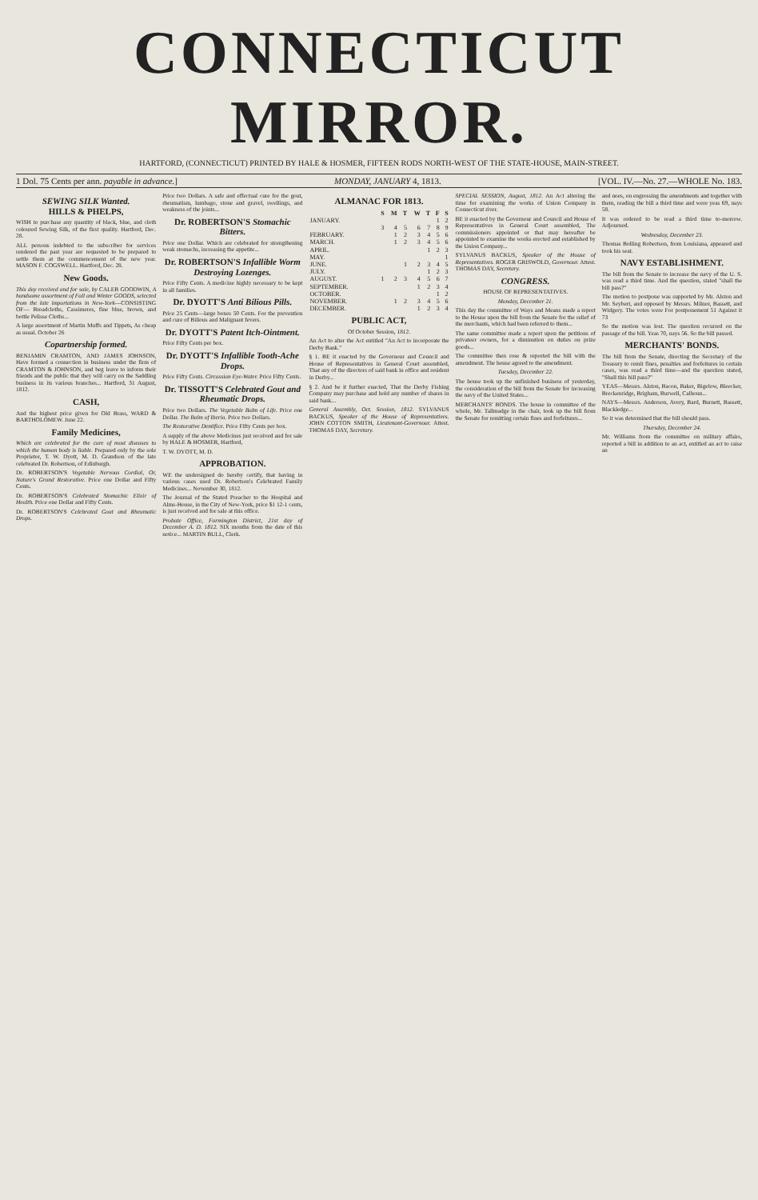CONNECTICUT MIRROR.
HARTFORD, (CONNECTICUT) PRINTED BY HALE & HOSMER, FIFTEEN RODS NORTH-WEST OF THE STATE-HOUSE, MAIN-STREET.
1 Dol. 75 Cents per ann. payable in advance.] MONDAY, JANUARY 4, 1813. [VOL. IV.—No. 27.—WHOLE No. 183.
SEWING SILK Wanted.
HILLS & PHELPS,
WISH to purchase any quantity of black, blue, and cloth coloured Sewing Silk, of the first quality. Hartford, Dec. 28.
ALL persons indebted to the subscriber for services rendered the past year are requested to be prepared to settle them at the commencement of the new year. MASON F. COGSWELL. Hartford, Dec. 28.
New Goods.
This day received and for sale, by CALEB GOODWIN, A handsome assortment of Fall and Winter GOODS, selected from the late importations in New-York—CONSISTING OF— Broadcloths, Cassimeres, fine blue, brown, and bottle Pelisse Cloths...
A large assortment of Martin Muffs and Tippets, As cheap as usual. October 26
Copartnership formed.
BENJAMIN CRAMTON, AND JAMES JOHNSON, Have formed a connection in business under the firm of CRAMTON & JOHNSON, and beg leave to inform their friends and the public that they will carry on the Saddling business in its various branches... Hartford, 31 August, 1812.
CASH,
And the highest price given for Old Brass, WARD & BARTHOLOMEW. June 22.
Family Medicines,
Which are celebrated for the cure of most diseases to which the human body is liable. Prepared only by the sole Proprietor, T. W. Dyott, M. D. Grandson of the late celebrated Dr. Robertson, of Edinburgh.
Dr. ROBERTSON'S Vegetable Nervous Cordial, Or, Nature's Grand Restorative. Price one Dollar and Fifty Cents.
Dr. ROBERTSON'S Celebrated Stomachic Elixir of Health. Price one Dollar and Fifty Cents.
Dr. ROBERTSON'S Celebrated Gout and Rheumatic Drops.
Price two Dollars. A safe and effectual cure for the gout, rheumatism, lumbago, stone and gravel, swellings, and weakness of the joints...
Dr. ROBERTSON'S Stomachic Bitters.
Price one Dollar. Which are celebrated for strengthening weak stomachs, increasing the appetite...
Dr. ROBERTSON'S Infallible Worm Destroying Lozenges.
Price Fifty Cents. A medicine highly necessary to be kept in all families.
Dr. DYOTT'S Anti Bilious Pills.
Price 25 Cents—large boxes 50 Cents. For the prevention and cure of Bilious and Malignant fevers.
Dr. DYOTT'S Patent Itch-Ointment.
Price Fifty Cents per box.
Dr. DYOTT'S Infallible Tooth-Ache Drops.
Price Fifty Cents. Circassian Eye-Water. Price Fifty Cents.
Dr. TISSOTT'S Celebrated Gout and Rheumatic Drops.
Price two Dollars. The Vegetable Balm of Life. Price one Dollar. The Balm of Iberia. Price two Dollars.
The Restorative Dentifice. Price Fifty Cents per box.
A supply of the above Medicines just received and for sale by HALE & HOSMER, Hartford,
T. W. DYOTT, M. D.
APPROBATION.
WE the undersigned do hereby certify, that having in various cases used Dr. Robertson's Celebrated Family Medicines... November 30, 1812.
The Journal of the Stated Preacher to the Hospital and Alms-House, in the City of New-York, price $1 12-1 cents, is just received and for sale at this office.
Probate Office, Farmington District, 21st day of December A. D. 1812. SIX months from the date of this notice... MARTIN BULL, Clerk.
ALMANAC FOR 1813.
| | S | M | T | W | T | F | S |
| --- | --- | --- | --- | --- | --- | --- | --- |
| JANUARY. | | | | | | 1 | 2 |
| | 3 | 4 | 5 | 6 | 7 | 8 | 9 |
| FEBRUARY. | | 1 | 2 | 3 | 4 | 5 | 6 |
| MARCH. | | 1 | 2 | 3 | 4 | 5 | 6 |
| APRIL. | | | | | 1 | 2 | 3 |
| MAY. | | | | | | | 1 |
| JUNE. | | | 1 | 2 | 3 | 4 | 5 |
| JULY. | | | | | 1 | 2 | 3 |
| AUGUST. | 1 | 2 | 3 | 4 | 5 | 6 | 7 |
| SEPTEMBER. | | | | 1 | 2 | 3 | 4 |
| OCTOBER. | | | | | | 1 | 2 |
| NOVEMBER. | | 1 | 2 | 3 | 4 | 5 | 6 |
| DECEMBER. | | | | 1 | 2 | 3 | 4 |
PUBLIC ACT,
Of October Session, 1812.
An Act to alter the Act entitled "An Act to incorporate the Derby Bank."
§ 1. BE it enacted by the Governour and Council and House of Representatives in General Court assembled, That any of the directors of said bank in office and resident in Derby...
§ 2. And be it further enacted, That the Derby Fishing Company may purchase and hold any number of shares in said bank...
General Assembly, Oct. Session, 1812. SYLVANUS BACKUS, Speaker of the House of Representatives. JOHN COTTON SMITH, Lieutenant-Governour. Attest. THOMAS DAY, Secretary.
SPECIAL SESSION, August, 1812. An Act altering the time for examining the works of Union Company in Connecticut river.
BE it enacted by the Governour and Council and House of Representatives in General Court assembled, The commissioners appointed or that may hereafter be appointed to examine the works erected and established by the Union Company...
SYLVANUS BACKUS, Speaker of the House of Representatives. ROGER GRISWOLD, Governour. Attest. THOMAS DAY, Secretary.
CONGRESS.
HOUSE OF REPRESENTATIVES.
Monday, December 21.
This day the committee of Ways and Means made a report to the House upon the bill from the Senate for the relief of the merchants, which had been referred to them...
The same committee made a report upon the petitions of privateer owners, for a diminution on duties on prize goods...
The committee then rose & reported the bill with the amendment. The house agreed to the amendment.
Tuesday, December 22.
The house took up the unfinished business of yesterday, the consideration of the bill from the Senate for increasing the navy of the United States...
MERCHANTS' BONDS. The house in committee of the whole, Mr. Tallmadge in the chair, took up the bill from the Senate for remitting certain fines and forfeitures...
and noes, on engrossing the amendments and together with them, reading the bill a third time and were yeas 69, nays 58.
It was ordered to be read a third time to-morrow. Adjourned.
Wednesday, December 23.
Thomas Bolling Robertson, from Louisiana, appeared and took his seat.
NAVY ESTABLISHMENT.
The bill from the Senate to increase the navy of the U. S. was read a third time. And the question, stated "shall the bill pass?"
The motion to postpone was supported by Mr. Alston and Mr. Seybert, and opposed by Messrs. Milnor, Bassett, and Widgery. The votes were For postponement 51 Against it 73
So the motion was lost. The question recurred on the passage of the bill. Yeas 70, nays 56. So the bill passed.
MERCHANTS' BONDS.
The bill from the Senate, directing the Secretary of the Treasury to remit fines, penalties and forfeitures in certain cases, was read a third time—and the question stated, "Shall this bill pass?"
YEAS—Messrs. Alston, Bacon, Baker, Bigelow, Bleecker, Breckenridge, Brigham, Burwell, Calhoun...
NAYS—Messrs. Anderson, Avery, Bard, Burnett, Bassett, Blackledge...
So it was determined that the bill should pass.
Thursday, December 24.
Mr. Williams from the committee on military affairs, reported a bill in addition to an act, entitled an act to raise an